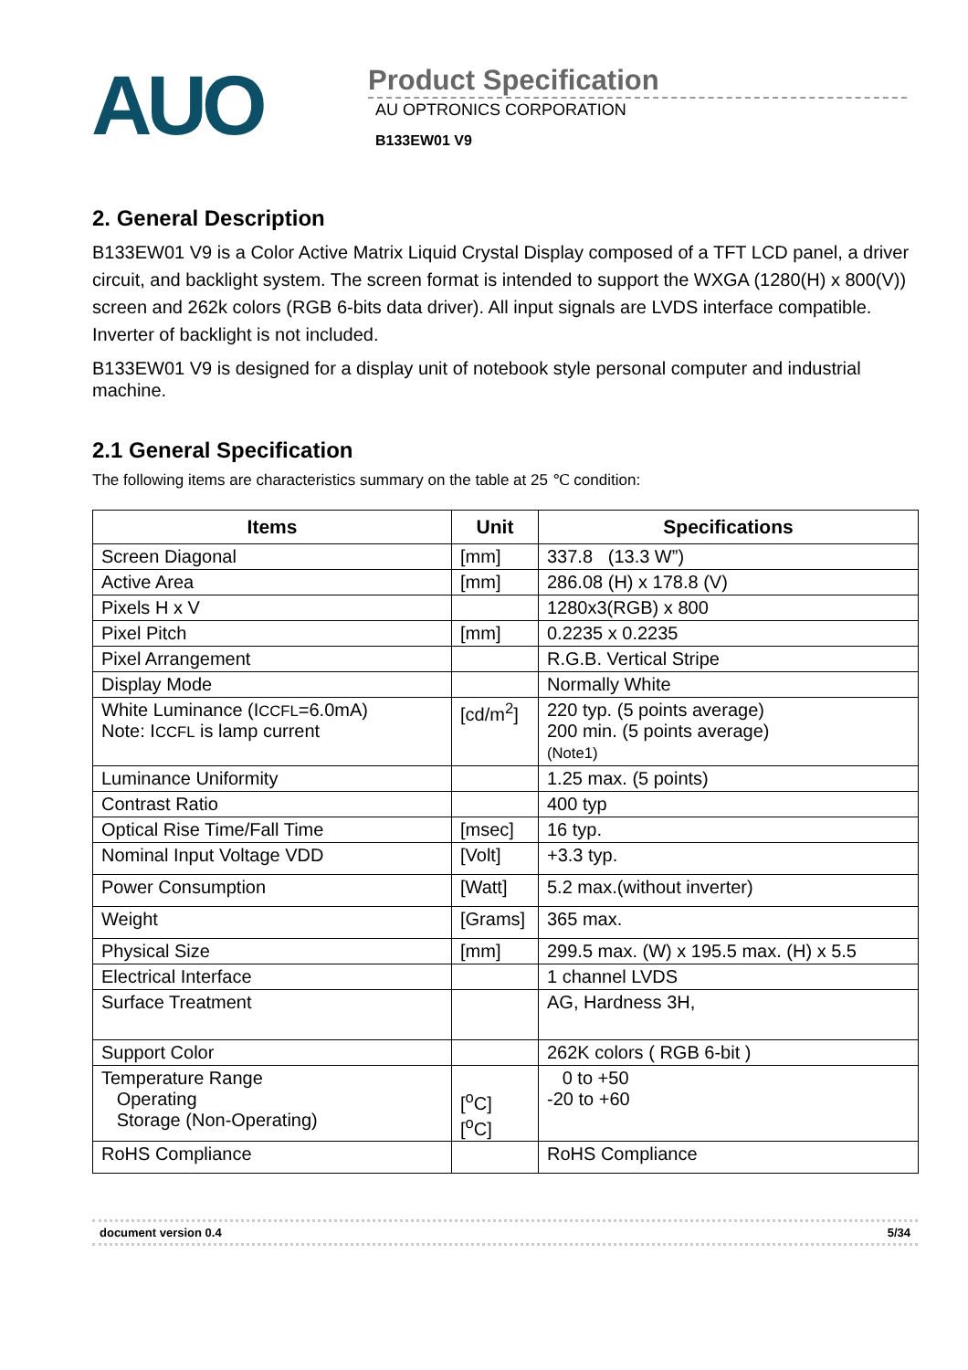AUO
Product Specification
AU OPTRONICS CORPORATION
B133EW01 V9
2. General Description
B133EW01 V9 is a Color Active Matrix Liquid Crystal Display composed of a TFT LCD panel, a driver circuit, and backlight system. The screen format is intended to support the WXGA (1280(H) x 800(V)) screen and 262k colors (RGB 6-bits data driver). All input signals are LVDS interface compatible. Inverter of backlight is not included.
B133EW01 V9 is designed for a display unit of notebook style personal computer and industrial machine.
2.1 General Specification
The following items are characteristics summary on the table at 25 ℃ condition:
| Items | Unit | Specifications |
| --- | --- | --- |
| Screen Diagonal | [mm] | 337.8 (13.3 W”) |
| Active Area | [mm] | 286.08 (H) x 178.8 (V) |
| Pixels H x V | | 1280x3(RGB) x 800 |
| Pixel Pitch | [mm] | 0.2235 x 0.2235 |
| Pixel Arrangement | | R.G.B. Vertical Stripe |
| Display Mode | | Normally White |
| White Luminance (I CCFL =6.0mA) Note: I CCFL is lamp current | [cd/m<sup>2</sup>] | 220 typ. (5 points average) 200 min. (5 points average) (Note1) |
| Luminance Uniformity | | 1.25 max. (5 points) |
| Contrast Ratio | | 400 typ |
| Optical Rise Time/Fall Time | [msec] | 16 typ. |
| Nominal Input Voltage VDD | [Volt] | +3.3 typ. |
| Power Consumption | [Watt] | 5.2 max.(without inverter) |
| Weight | [Grams] | 365 max. |
| Physical Size | [mm] | 299.5 max. (W) x 195.5 max. (H) x 5.5 |
| Electrical Interface | | 1 channel LVDS |
| Surface Treatment | | AG, Hardness 3H, |
| Support Color | | 262K colors ( RGB 6-bit ) |
| Temperature Range Operating Storage (Non-Operating) | [<sup>o</sup>C] [<sup>o</sup>C] | 0 to +50 -20 to +60 |
| RoHS Compliance | | RoHS Compliance |
document version 0.4 5/34